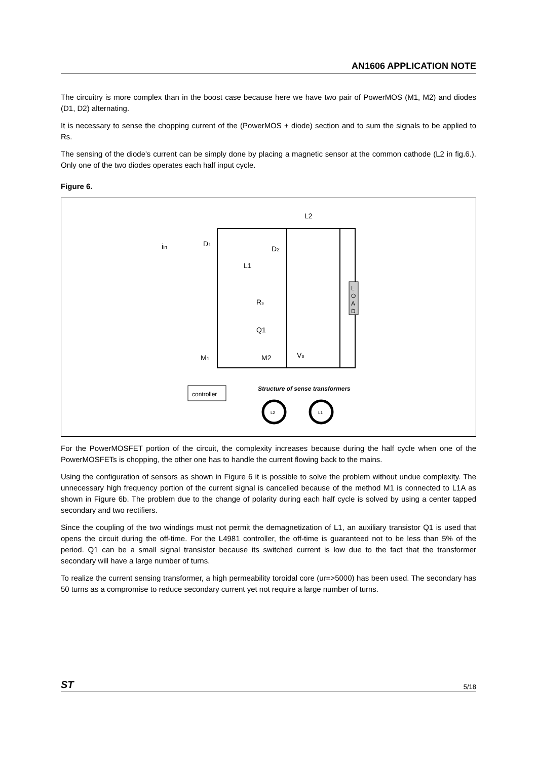AN1606 APPLICATION NOTE
The circuitry is more complex than in the boost case because here we have two pair of PowerMOS (M1, M2) and diodes (D1, D2) alternating.
It is necessary to sense the chopping current of the (PowerMOS + diode) section and to sum the signals to be applied to Rs.
The sensing of the diode's current can be simply done by placing a magnetic sensor at the common cathode (L2 in fig.6.). Only one of the two diodes operates each half input cycle.
Figure 6.
controller
L
O
A
D
L2
D1
D2
L1
Rs
Q1
M1
M2
Vs
iin
Structure of sense transformers
L2
L1
For the PowerMOSFET portion of the circuit, the complexity increases because during the half cycle when one of the PowerMOSFETs is chopping, the other one has to handle the current flowing back to the mains.
Using the configuration of sensors as shown in Figure 6 it is possible to solve the problem without undue complexity. The unnecessary high frequency portion of the current signal is cancelled because of the method M1 is connected to L1A as shown in Figure 6b. The problem due to the change of polarity during each half cycle is solved by using a center tapped secondary and two rectifiers.
Since the coupling of the two windings must not permit the demagnetization of L1, an auxiliary transistor Q1 is used that opens the circuit during the off-time. For the L4981 controller, the off-time is guaranteed not to be less than 5% of the period. Q1 can be a small signal transistor because its switched current is low due to the fact that the transformer secondary will have a large number of turns.
To realize the current sensing transformer, a high permeability toroidal core (ur=>5000) has been used. The secondary has 50 turns as a compromise to reduce secondary current yet not require a large number of turns.
ST 5/18